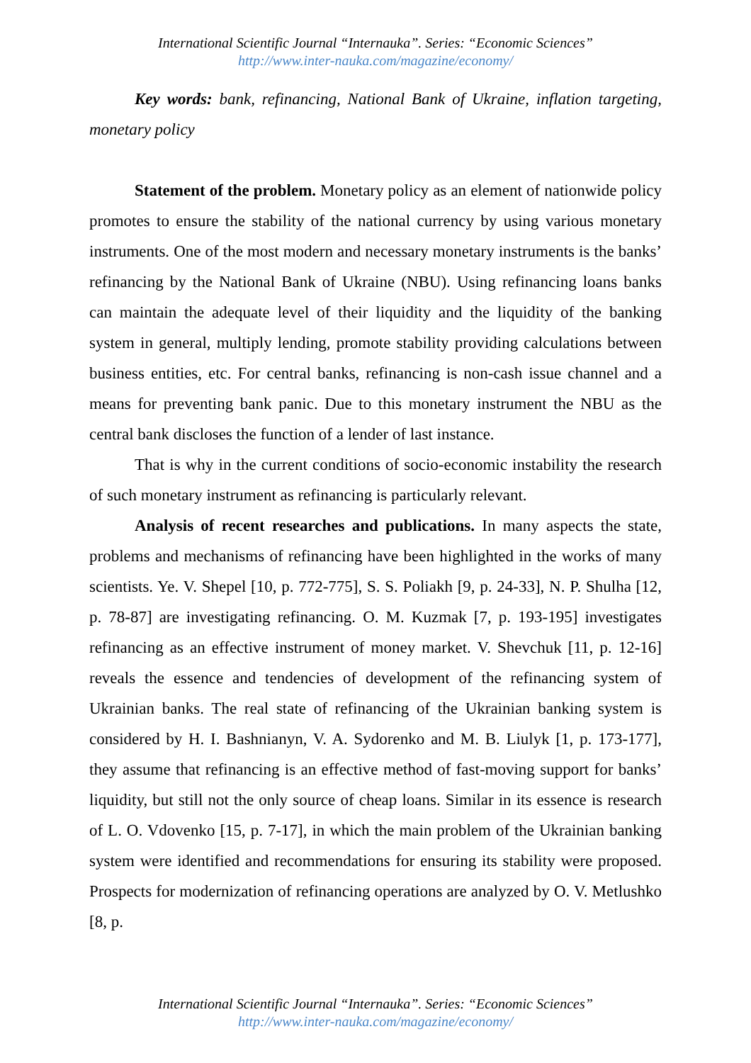International Scientific Journal “Internauka”. Series: “Economic Sciences”
http://www.inter-nauka.com/magazine/economy/
Key words: bank, refinancing, National Bank of Ukraine, inflation targeting, monetary policy
Statement of the problem. Monetary policy as an element of nationwide policy promotes to ensure the stability of the national currency by using various monetary instruments. One of the most modern and necessary monetary instruments is the banks’ refinancing by the National Bank of Ukraine (NBU). Using refinancing loans banks can maintain the adequate level of their liquidity and the liquidity of the banking system in general, multiply lending, promote stability providing calculations between business entities, etc. For central banks, refinancing is non-cash issue channel and a means for preventing bank panic. Due to this monetary instrument the NBU as the central bank discloses the function of a lender of last instance.
That is why in the current conditions of socio-economic instability the research of such monetary instrument as refinancing is particularly relevant.
Analysis of recent researches and publications. In many aspects the state, problems and mechanisms of refinancing have been highlighted in the works of many scientists. Ye. V. Shepel [10, p. 772-775], S. S. Poliakh [9, p. 24-33], N. P. Shulha [12, p. 78-87] are investigating refinancing. O. M. Kuzmak [7, p. 193-195] investigates refinancing as an effective instrument of money market. V. Shevchuk [11, p. 12-16] reveals the essence and tendencies of development of the refinancing system of Ukrainian banks. The real state of refinancing of the Ukrainian banking system is considered by H. I. Bashnianyn, V. A. Sydorenko and M. B. Liulyk [1, p. 173-177], they assume that refinancing is an effective method of fast-moving support for banks’ liquidity, but still not the only source of cheap loans. Similar in its essence is research of L. O. Vdovenko [15, p. 7-17], in which the main problem of the Ukrainian banking system were identified and recommendations for ensuring its stability were proposed. Prospects for modernization of refinancing operations are analyzed by O. V. Metlushko [8, p.
International Scientific Journal “Internauka”. Series: “Economic Sciences”
http://www.inter-nauka.com/magazine/economy/